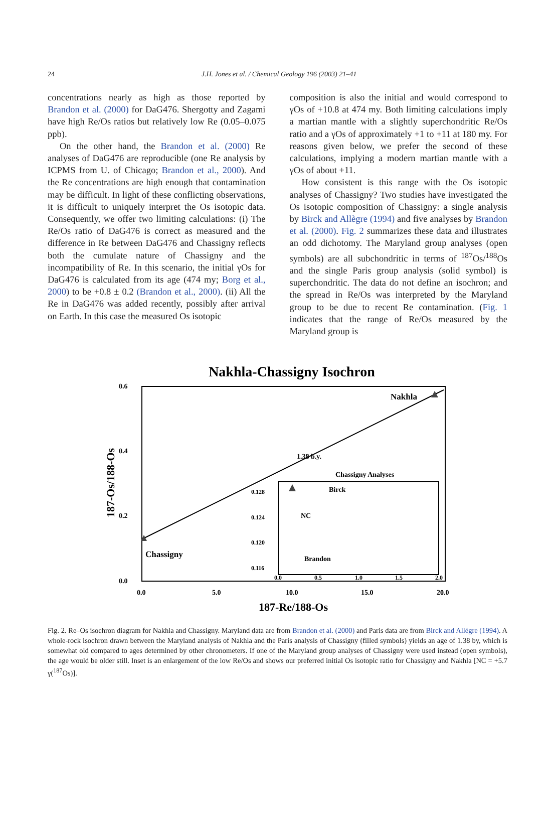24
J.H. Jones et al. / Chemical Geology 196 (2003) 21–41
concentrations nearly as high as those reported by Brandon et al. (2000) for DaG476. Shergotty and Zagami have high Re/Os ratios but relatively low Re (0.05–0.075 ppb).
On the other hand, the Brandon et al. (2000) Re analyses of DaG476 are reproducible (one Re analysis by ICPMS from U. of Chicago; Brandon et al., 2000). And the Re concentrations are high enough that contamination may be difficult. In light of these conflicting observations, it is difficult to uniquely interpret the Os isotopic data. Consequently, we offer two limiting calculations: (i) The Re/Os ratio of DaG476 is correct as measured and the difference in Re between DaG476 and Chassigny reflects both the cumulate nature of Chassigny and the incompatibility of Re. In this scenario, the initial γOs for DaG476 is calculated from its age (474 my; Borg et al., 2000) to be +0.8 ± 0.2 (Brandon et al., 2000). (ii) All the Re in DaG476 was added recently, possibly after arrival on Earth. In this case the measured Os isotopic
composition is also the initial and would correspond to γOs of +10.8 at 474 my. Both limiting calculations imply a martian mantle with a slightly superchondritic Re/Os ratio and a γOs of approximately +1 to +11 at 180 my. For reasons given below, we prefer the second of these calculations, implying a modern martian mantle with a γOs of about +11.
How consistent is this range with the Os isotopic analyses of Chassigny? Two studies have investigated the Os isotopic composition of Chassigny: a single analysis by Birck and Allègre (1994) and five analyses by Brandon et al. (2000). Fig. 2 summarizes these data and illustrates an odd dichotomy. The Maryland group analyses (open symbols) are all subchondritic in terms of <sup>187</sup>Os/<sup>188</sup>Os and the single Paris group analysis (solid symbol) is superchondritic. The data do not define an isochron; and the spread in Re/Os was interpreted by the Maryland group to be due to recent Re contamination. (Fig. 1 indicates that the range of Re/Os measured by the Maryland group is
Nakhla-Chassigny Isochron
0.6
0.4
0.2
0.0
0.0
5.0
10.0
15.0
20.0
187-Re/188-Os
187-Os/188-Os
Nakhla
Chassigny
1.38 b.y.
Chassigny Analyses
0.128
0.124
0.120
0.116
0.0
0.5
1.0
1.5
2.0
Birck
NC
Brandon
Fig. 2. Re–Os isochron diagram for Nakhla and Chassigny. Maryland data are from Brandon et al. (2000) and Paris data are from Birck and Allègre (1994). A whole-rock isochron drawn between the Maryland analysis of Nakhla and the Paris analysis of Chassigny (filled symbols) yields an age of 1.38 by, which is somewhat old compared to ages determined by other chronometers. If one of the Maryland group analyses of Chassigny were used instead (open symbols), the age would be older still. Inset is an enlargement of the low Re/Os and shows our preferred initial Os isotopic ratio for Chassigny and Nakhla [NC = +5.7 γ(<sup>187</sup>Os)].